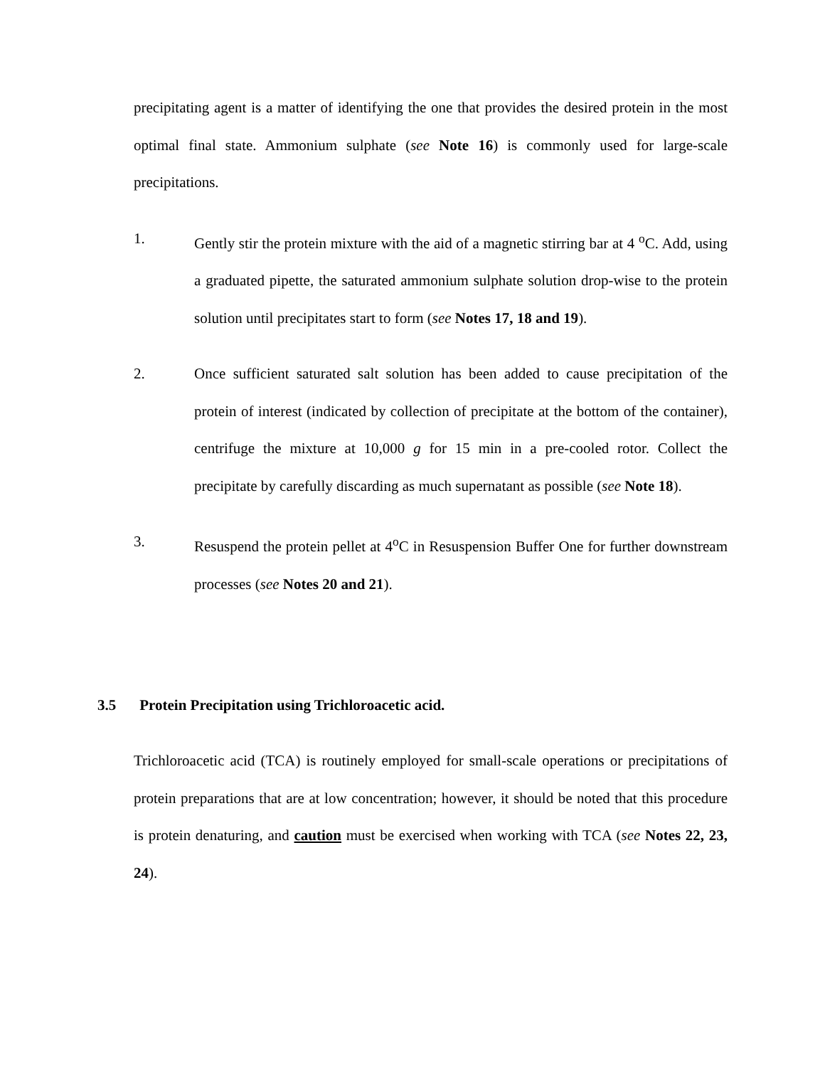precipitating agent is a matter of identifying the one that provides the desired protein in the most optimal final state. Ammonium sulphate (see Note 16) is commonly used for large-scale precipitations.
1. Gently stir the protein mixture with the aid of a magnetic stirring bar at 4 <sup>o</sup>C. Add, using a graduated pipette, the saturated ammonium sulphate solution drop-wise to the protein solution until precipitates start to form (see Notes 17, 18 and 19).
2. Once sufficient saturated salt solution has been added to cause precipitation of the protein of interest (indicated by collection of precipitate at the bottom of the container), centrifuge the mixture at 10,000 g for 15 min in a pre-cooled rotor. Collect the precipitate by carefully discarding as much supernatant as possible (see Note 18).
3. Resuspend the protein pellet at 4<sup>o</sup>C in Resuspension Buffer One for further downstream processes (see Notes 20 and 21).
3.5 Protein Precipitation using Trichloroacetic acid.
Trichloroacetic acid (TCA) is routinely employed for small-scale operations or precipitations of protein preparations that are at low concentration; however, it should be noted that this procedure is protein denaturing, and caution must be exercised when working with TCA (see Notes 22, 23, 24).